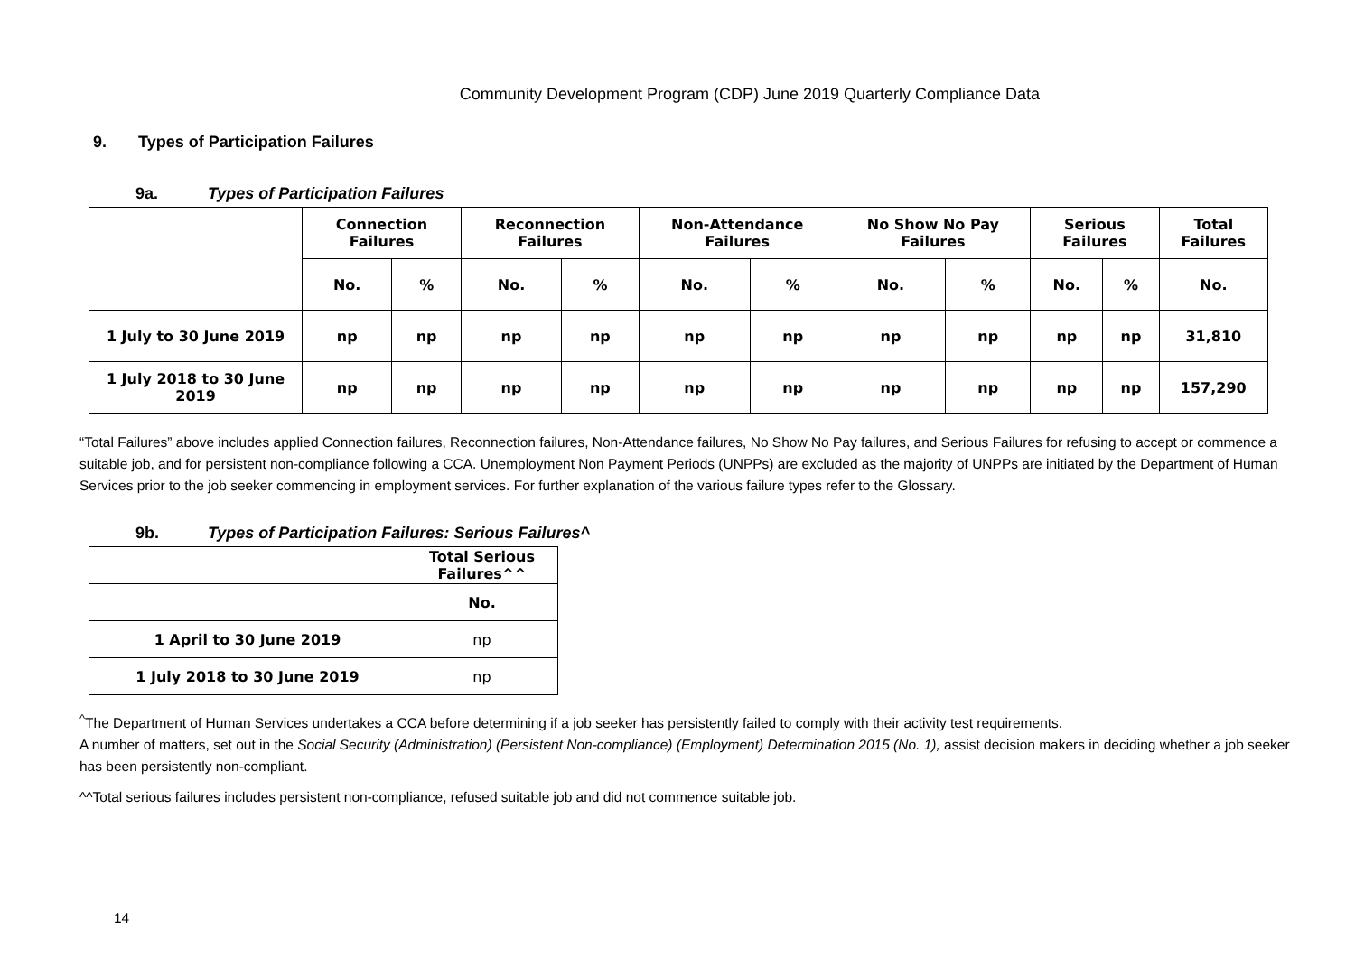Community Development Program (CDP) June 2019 Quarterly Compliance Data
9. Types of Participation Failures
9a. Types of Participation Failures
| | Connection Failures | | Reconnection Failures | | Non-Attendance Failures | | No Show No Pay Failures | | Serious Failures | | Total Failures |
| --- | --- | --- | --- | --- | --- | --- | --- | --- | --- | --- | --- |
| | No. | % | No. | % | No. | % | No. | % | No. | % | No. |
| 1 July to 30 June 2019 | np | np | np | np | np | np | np | np | np | np | 31,810 |
| 1 July 2018 to 30 June 2019 | np | np | np | np | np | np | np | np | np | np | 157,290 |
“Total Failures” above includes applied Connection failures, Reconnection failures, Non-Attendance failures, No Show No Pay failures, and Serious Failures for refusing to accept or commence a suitable job, and for persistent non-compliance following a CCA. Unemployment Non Payment Periods (UNPPs) are excluded as the majority of UNPPs are initiated by the Department of Human Services prior to the job seeker commencing in employment services. For further explanation of the various failure types refer to the Glossary.
9b. Types of Participation Failures: Serious Failures^
| | Total Serious Failures^^ |
| --- | --- |
| | No. |
| 1 April to 30 June 2019 | np |
| 1 July 2018 to 30 June 2019 | np |
<sup>^</sup>The Department of Human Services undertakes a CCA before determining if a job seeker has persistently failed to comply with their activity test requirements.
A number of matters, set out in the Social Security (Administration) (Persistent Non-compliance) (Employment) Determination 2015 (No. 1), assist decision makers in deciding whether a job seeker has been persistently non-compliant.
^^Total serious failures includes persistent non-compliance, refused suitable job and did not commence suitable job.
14